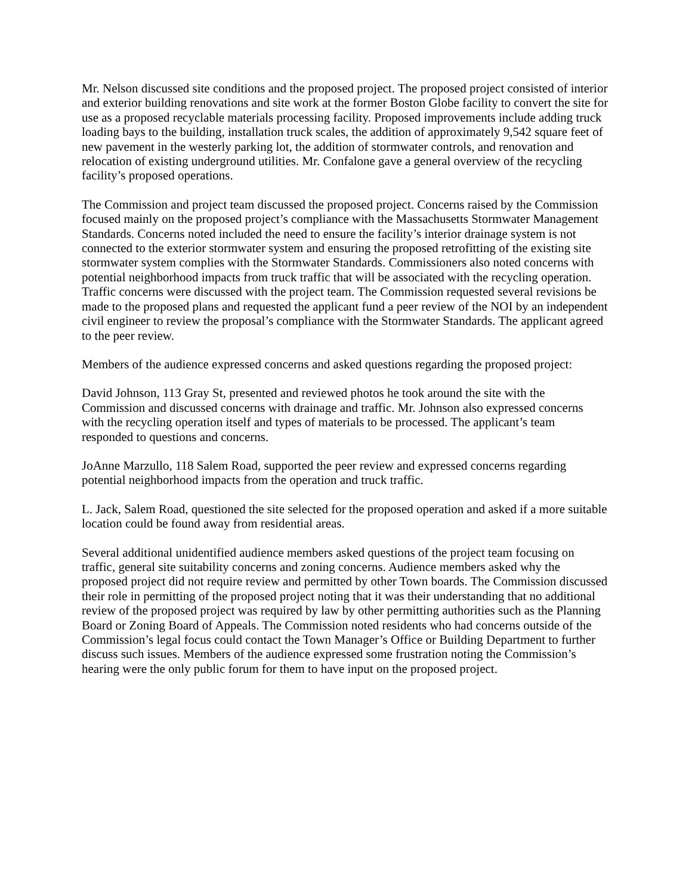Mr. Nelson discussed site conditions and the proposed project. The proposed project consisted of interior and exterior building renovations and site work at the former Boston Globe facility to convert the site for use as a proposed recyclable materials processing facility. Proposed improvements include adding truck loading bays to the building, installation truck scales, the addition of approximately 9,542 square feet of new pavement in the westerly parking lot, the addition of stormwater controls, and renovation and relocation of existing underground utilities. Mr. Confalone gave a general overview of the recycling facility’s proposed operations.
The Commission and project team discussed the proposed project. Concerns raised by the Commission focused mainly on the proposed project’s compliance with the Massachusetts Stormwater Management Standards. Concerns noted included the need to ensure the facility’s interior drainage system is not connected to the exterior stormwater system and ensuring the proposed retrofitting of the existing site stormwater system complies with the Stormwater Standards. Commissioners also noted concerns with potential neighborhood impacts from truck traffic that will be associated with the recycling operation. Traffic concerns were discussed with the project team. The Commission requested several revisions be made to the proposed plans and requested the applicant fund a peer review of the NOI by an independent civil engineer to review the proposal’s compliance with the Stormwater Standards. The applicant agreed to the peer review.
Members of the audience expressed concerns and asked questions regarding the proposed project:
David Johnson, 113 Gray St, presented and reviewed photos he took around the site with the Commission and discussed concerns with drainage and traffic. Mr. Johnson also expressed concerns with the recycling operation itself and types of materials to be processed. The applicant’s team responded to questions and concerns.
JoAnne Marzullo, 118 Salem Road, supported the peer review and expressed concerns regarding potential neighborhood impacts from the operation and truck traffic.
L. Jack, Salem Road, questioned the site selected for the proposed operation and asked if a more suitable location could be found away from residential areas.
Several additional unidentified audience members asked questions of the project team focusing on traffic, general site suitability concerns and zoning concerns. Audience members asked why the proposed project did not require review and permitted by other Town boards. The Commission discussed their role in permitting of the proposed project noting that it was their understanding that no additional review of the proposed project was required by law by other permitting authorities such as the Planning Board or Zoning Board of Appeals. The Commission noted residents who had concerns outside of the Commission’s legal focus could contact the Town Manager’s Office or Building Department to further discuss such issues. Members of the audience expressed some frustration noting the Commission’s hearing were the only public forum for them to have input on the proposed project.